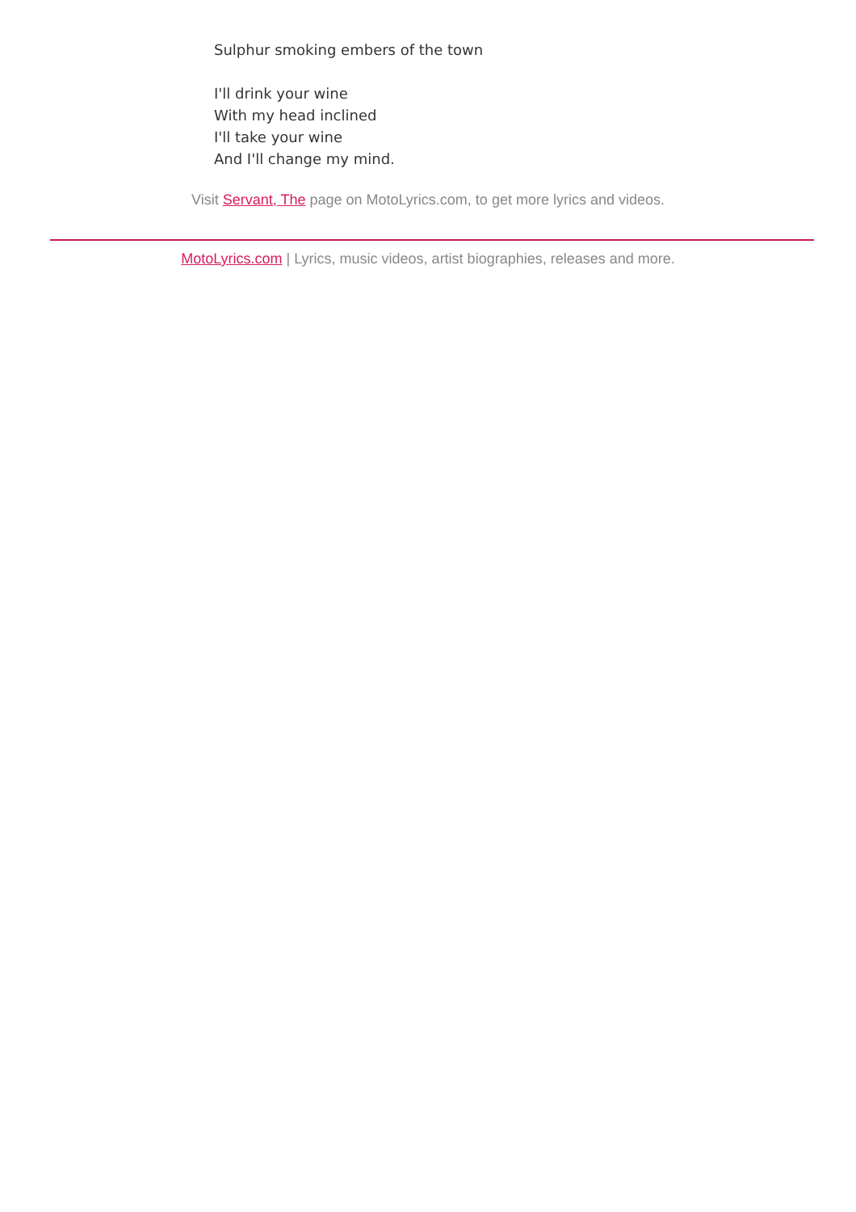Sulphur smoking embers of the town
I'll drink your wine
With my head inclined
I'll take your wine
And I'll change my mind.
Visit Servant, The page on MotoLyrics.com, to get more lyrics and videos.
MotoLyrics.com | Lyrics, music videos, artist biographies, releases and more.